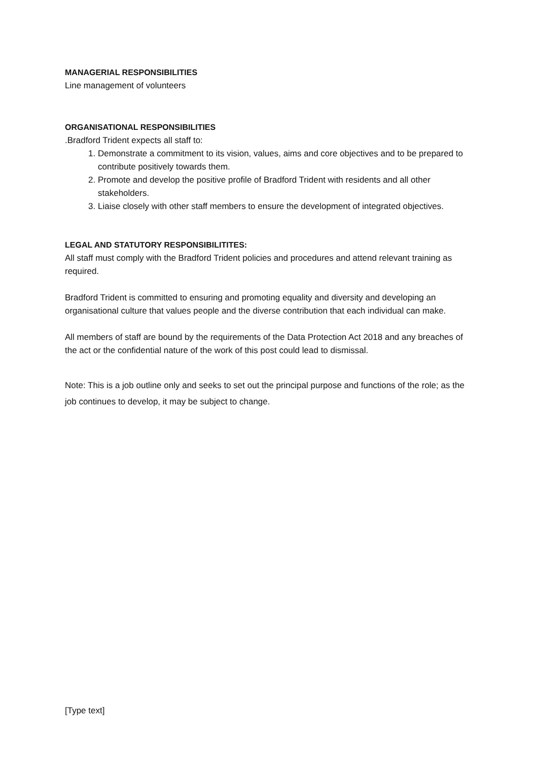MANAGERIAL RESPONSIBILITIES
Line management of volunteers
ORGANISATIONAL RESPONSIBILITIES
.Bradford Trident expects all staff to:
1. Demonstrate a commitment to its vision, values, aims and core objectives and to be prepared to contribute positively towards them.
2. Promote and develop the positive profile of Bradford Trident with residents and all other stakeholders.
3. Liaise closely with other staff members to ensure the development of integrated objectives.
LEGAL AND STATUTORY RESPONSIBILITITES:
All staff must comply with the Bradford Trident policies and procedures and attend relevant training as required.
Bradford Trident is committed to ensuring and promoting equality and diversity and developing an organisational culture that values people and the diverse contribution that each individual can make.
All members of staff are bound by the requirements of the Data Protection Act 2018 and any breaches of the act or the confidential nature of the work of this post could lead to dismissal.
Note: This is a job outline only and seeks to set out the principal purpose and functions of the role; as the job continues to develop, it may be subject to change.
[Type text]